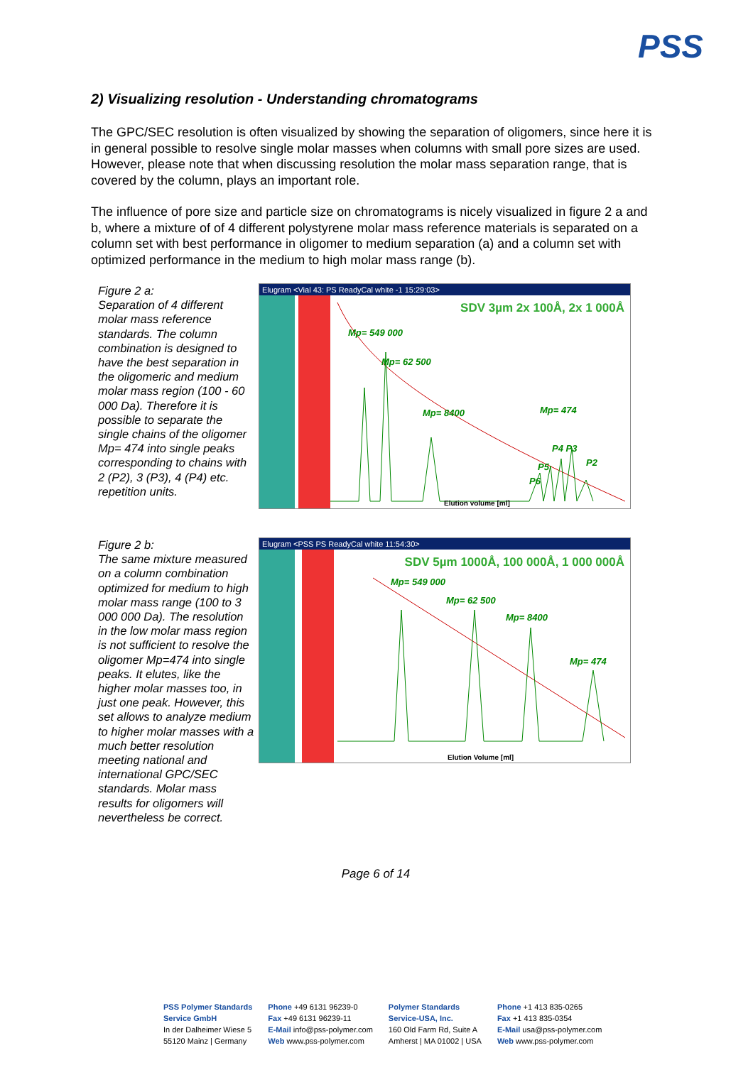PSS
2) Visualizing resolution - Understanding chromatograms
The GPC/SEC resolution is often visualized by showing the separation of oligomers, since here it is in general possible to resolve single molar masses when columns with small pore sizes are used. However, please note that when discussing resolution the molar mass separation range, that is covered by the column, plays an important role.
The influence of pore size and particle size on chromatograms is nicely visualized in figure 2 a and b, where a mixture of of 4 different polystyrene molar mass reference materials is separated on a column set with best performance in oligomer to medium separation (a) and a column set with optimized performance in the medium to high molar mass range (b).
Figure 2 a:
Separation of 4 different molar mass reference standards. The column combination is designed to have the best separation in the oligomeric and medium molar mass region (100 - 60 000 Da). Therefore it is possible to separate the single chains of the oligomer Mp= 474 into single peaks corresponding to chains with 2 (P2), 3 (P3), 4 (P4) etc. repetition units.
Elugram <Vial 43: PS ReadyCal white -1 15:29:03>
SDV 3µm 2x 100Å, 2x 1 000Å
Mp= 549 000
Mp= 62 500
Mp= 8400 Mp= 474
P4 P3
P2 P5
P6
Elution volume [ml]
Figure 2 b:
The same mixture measured on a column combination optimized for medium to high molar mass range (100 to 3 000 000 Da). The resolution in the low molar mass region is not sufficient to resolve the oligomer Mp=474 into single peaks. It elutes, like the higher molar masses too, in just one peak. However, this set allows to analyze medium to higher molar masses with a much better resolution meeting national and international GPC/SEC standards. Molar mass results for oligomers will nevertheless be correct.
Elugram <PSS PS ReadyCal white 11:54:30>
SDV 5µm 1000Å, 100 000Å, 1 000 000Å
Mp= 549 000
Mp= 62 500
Mp= 8400
Mp= 474
Elution Volume [ml]
Page 6 of 14
PSS Polymer Standards
Service GmbH
In der Dalheimer Wiese 5
55120 Mainz | Germany
Phone +49 6131 96239-0
Fax +49 6131 96239-11
E-Mail info@pss-polymer.com
Web www.pss-polymer.com
Polymer Standards
Service-USA, Inc.
160 Old Farm Rd, Suite A
Amherst | MA 01002 | USA
Phone +1 413 835-0265
Fax +1 413 835-0354
E-Mail usa@pss-polymer.com
Web www.pss-polymer.com